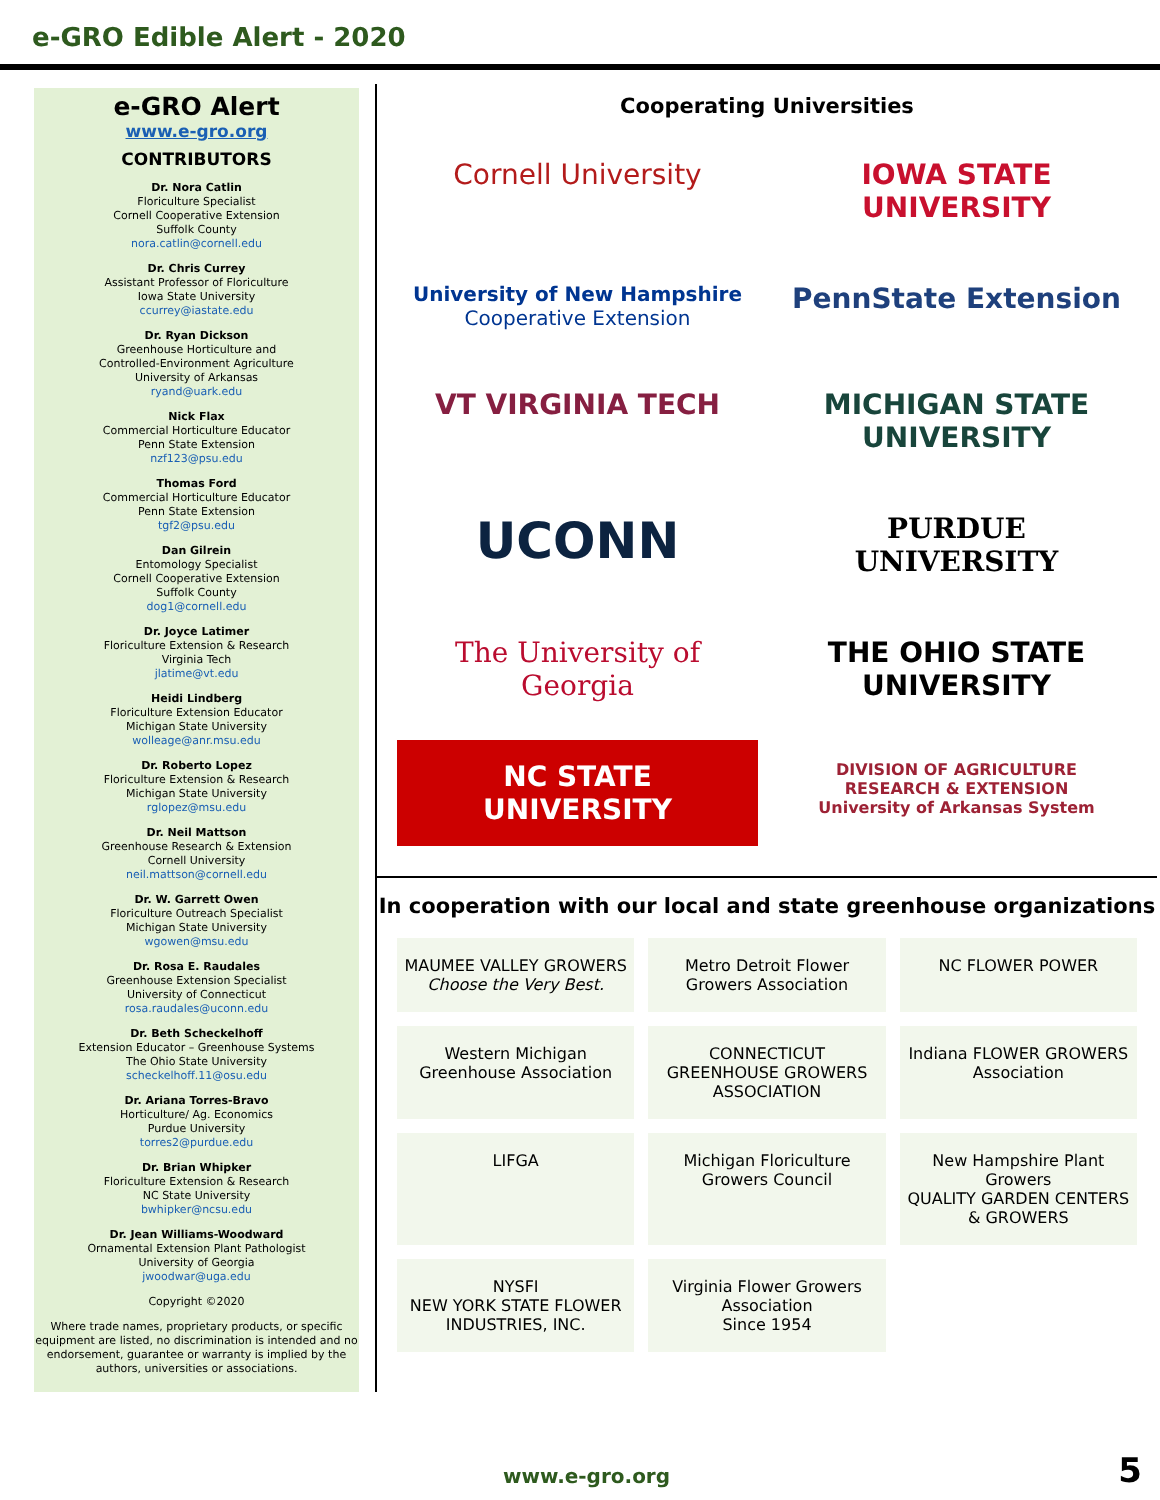e-GRO Edible Alert - 2020
e-GRO Alert
www.e-gro.org
CONTRIBUTORS
Dr. Nora Catlin
Floriculture Specialist
Cornell Cooperative Extension
Suffolk County
nora.catlin@cornell.edu
Dr. Chris Currey
Assistant Professor of Floriculture
Iowa State University
ccurrey@iastate.edu
Dr. Ryan Dickson
Greenhouse Horticulture and
Controlled-Environment Agriculture
University of Arkansas
ryand@uark.edu
Nick Flax
Commercial Horticulture Educator
Penn State Extension
nzf123@psu.edu
Thomas Ford
Commercial Horticulture Educator
Penn State Extension
tgf2@psu.edu
Dan Gilrein
Entomology Specialist
Cornell Cooperative Extension
Suffolk County
dog1@cornell.edu
Dr. Joyce Latimer
Floriculture Extension & Research
Virginia Tech
jlatime@vt.edu
Heidi Lindberg
Floriculture Extension Educator
Michigan State University
wolleage@anr.msu.edu
Dr. Roberto Lopez
Floriculture Extension & Research
Michigan State University
rglopez@msu.edu
Dr. Neil Mattson
Greenhouse Research & Extension
Cornell University
neil.mattson@cornell.edu
Dr. W. Garrett Owen
Floriculture Outreach Specialist
Michigan State University
wgowen@msu.edu
Dr. Rosa E. Raudales
Greenhouse Extension Specialist
University of Connecticut
rosa.raudales@uconn.edu
Dr. Beth Scheckelhoff
Extension Educator – Greenhouse Systems
The Ohio State University
scheckelhoff.11@osu.edu
Dr. Ariana Torres-Bravo
Horticulture/ Ag. Economics
Purdue University
torres2@purdue.edu
Dr. Brian Whipker
Floriculture Extension & Research
NC State University
bwhipker@ncsu.edu
Dr. Jean Williams-Woodward
Ornamental Extension Plant Pathologist
University of Georgia
jwoodwar@uga.edu
Copyright ©2020
Where trade names, proprietary products, or specific equipment are listed, no discrimination is intended and no endorsement, guarantee or warranty is implied by the authors, universities or associations.
Cooperating Universities
Cornell University
IOWA STATE UNIVERSITY
University of New Hampshire
Cooperative Extension
PennState Extension
VT VIRGINIA TECH
MICHIGAN STATE UNIVERSITY
UCONN
PURDUE
UNIVERSITY
The University of Georgia
THE OHIO STATE UNIVERSITY
NC STATE
UNIVERSITY
DIVISION OF AGRICULTURE
RESEARCH & EXTENSION
University of Arkansas System
In cooperation with our local and state greenhouse organizations
MAUMEE VALLEY GROWERS
Choose the Very Best.
Metro Detroit Flower Growers Association
NC FLOWER POWER
Western Michigan Greenhouse Association
CONNECTICUT GREENHOUSE GROWERS ASSOCIATION
Indiana FLOWER GROWERS Association
LIFGA
Michigan Floriculture Growers Council
New Hampshire Plant Growers
QUALITY GARDEN CENTERS & GROWERS
NYSFI
NEW YORK STATE FLOWER INDUSTRIES, INC.
Virginia Flower Growers Association
Since 1954
www.e-gro.org 5